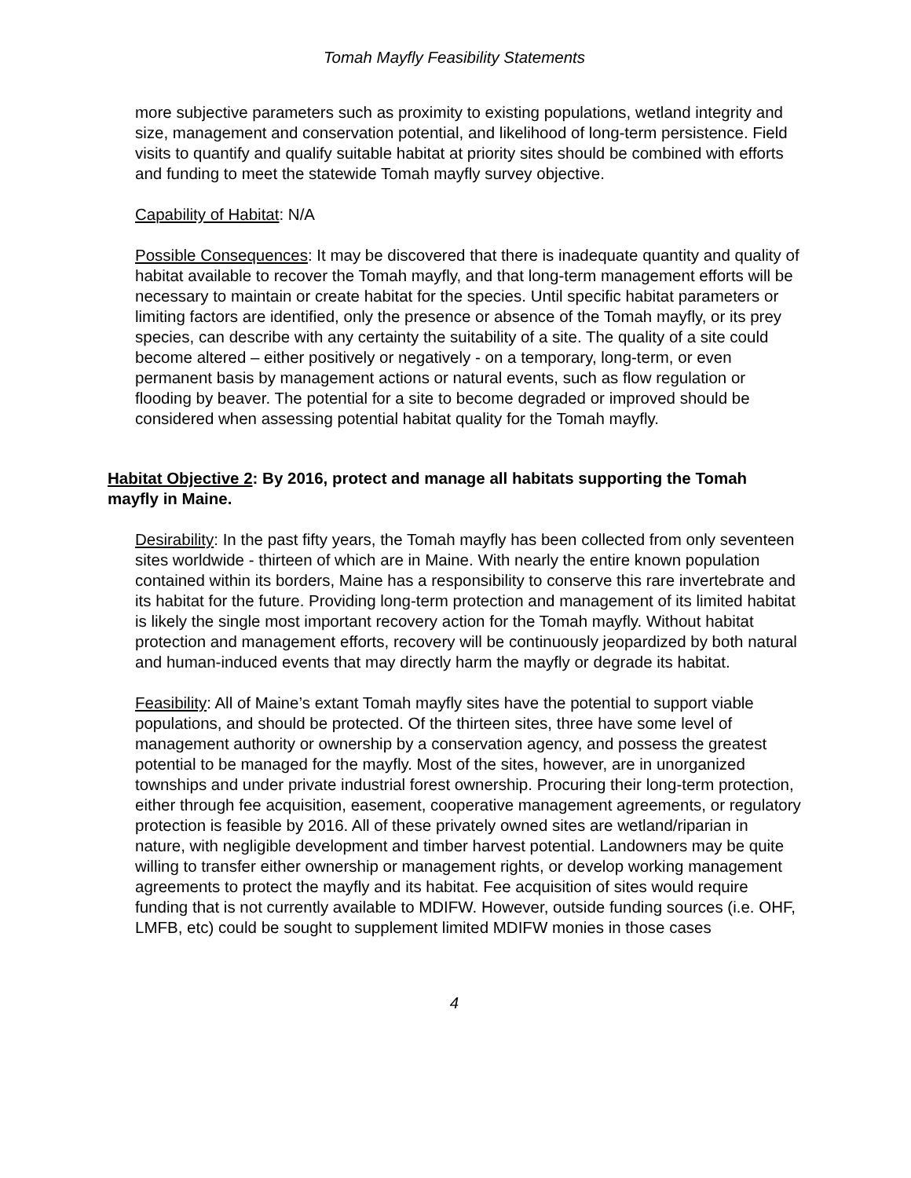Tomah Mayfly Feasibility Statements
more subjective parameters such as proximity to existing populations, wetland integrity and size, management and conservation potential, and likelihood of long-term persistence. Field visits to quantify and qualify suitable habitat at priority sites should be combined with efforts and funding to meet the statewide Tomah mayfly survey objective.
Capability of Habitat: N/A
Possible Consequences: It may be discovered that there is inadequate quantity and quality of habitat available to recover the Tomah mayfly, and that long-term management efforts will be necessary to maintain or create habitat for the species. Until specific habitat parameters or limiting factors are identified, only the presence or absence of the Tomah mayfly, or its prey species, can describe with any certainty the suitability of a site. The quality of a site could become altered – either positively or negatively - on a temporary, long-term, or even permanent basis by management actions or natural events, such as flow regulation or flooding by beaver. The potential for a site to become degraded or improved should be considered when assessing potential habitat quality for the Tomah mayfly.
Habitat Objective 2: By 2016, protect and manage all habitats supporting the Tomah mayfly in Maine.
Desirability: In the past fifty years, the Tomah mayfly has been collected from only seventeen sites worldwide - thirteen of which are in Maine. With nearly the entire known population contained within its borders, Maine has a responsibility to conserve this rare invertebrate and its habitat for the future. Providing long-term protection and management of its limited habitat is likely the single most important recovery action for the Tomah mayfly. Without habitat protection and management efforts, recovery will be continuously jeopardized by both natural and human-induced events that may directly harm the mayfly or degrade its habitat.
Feasibility: All of Maine’s extant Tomah mayfly sites have the potential to support viable populations, and should be protected. Of the thirteen sites, three have some level of management authority or ownership by a conservation agency, and possess the greatest potential to be managed for the mayfly. Most of the sites, however, are in unorganized townships and under private industrial forest ownership. Procuring their long-term protection, either through fee acquisition, easement, cooperative management agreements, or regulatory protection is feasible by 2016. All of these privately owned sites are wetland/riparian in nature, with negligible development and timber harvest potential. Landowners may be quite willing to transfer either ownership or management rights, or develop working management agreements to protect the mayfly and its habitat. Fee acquisition of sites would require funding that is not currently available to MDIFW. However, outside funding sources (i.e. OHF, LMFB, etc) could be sought to supplement limited MDIFW monies in those cases
4